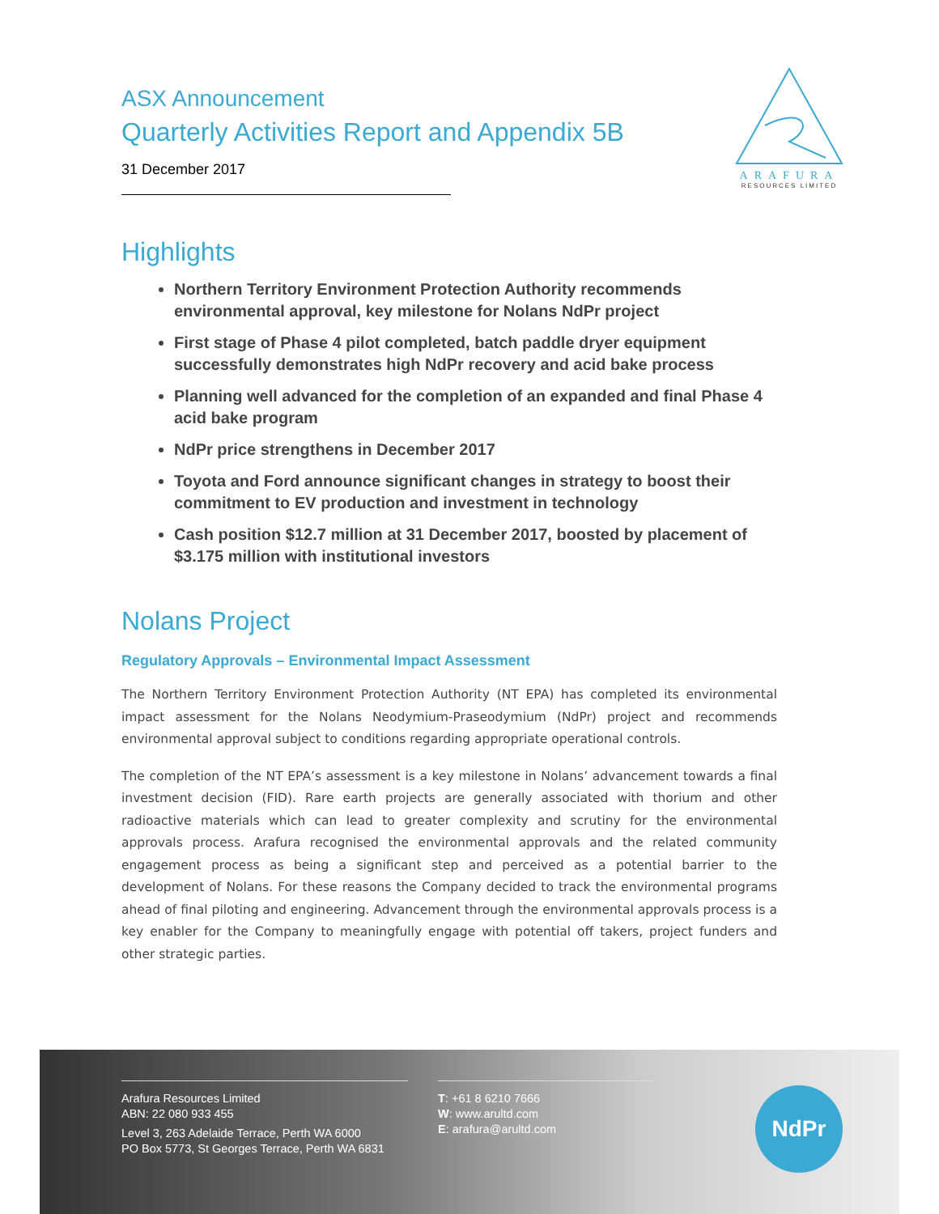ARAFURA
RESOURCES LIMITED
ASX Announcement
Quarterly Activities Report and Appendix 5B
31 December 2017
Highlights
Northern Territory Environment Protection Authority recommends environmental approval, key milestone for Nolans NdPr project
First stage of Phase 4 pilot completed, batch paddle dryer equipment successfully demonstrates high NdPr recovery and acid bake process
Planning well advanced for the completion of an expanded and final Phase 4 acid bake program
NdPr price strengthens in December 2017
Toyota and Ford announce significant changes in strategy to boost their commitment to EV production and investment in technology
Cash position $12.7 million at 31 December 2017, boosted by placement of $3.175 million with institutional investors
Nolans Project
Regulatory Approvals – Environmental Impact Assessment
The Northern Territory Environment Protection Authority (NT EPA) has completed its environmental impact assessment for the Nolans Neodymium-Praseodymium (NdPr) project and recommends environmental approval subject to conditions regarding appropriate operational controls.
The completion of the NT EPA’s assessment is a key milestone in Nolans’ advancement towards a final investment decision (FID). Rare earth projects are generally associated with thorium and other radioactive materials which can lead to greater complexity and scrutiny for the environmental approvals process. Arafura recognised the environmental approvals and the related community engagement process as being a significant step and perceived as a potential barrier to the development of Nolans. For these reasons the Company decided to track the environmental programs ahead of final piloting and engineering. Advancement through the environmental approvals process is a key enabler for the Company to meaningfully engage with potential off takers, project funders and other strategic parties.
Arafura Resources Limited
ABN: 22 080 933 455
Level 3, 263 Adelaide Terrace, Perth WA 6000
PO Box 5773, St Georges Terrace, Perth WA 6831
T: +61 8 6210 7666
W: www.arultd.com
E: arafura@arultd.com
NdPr